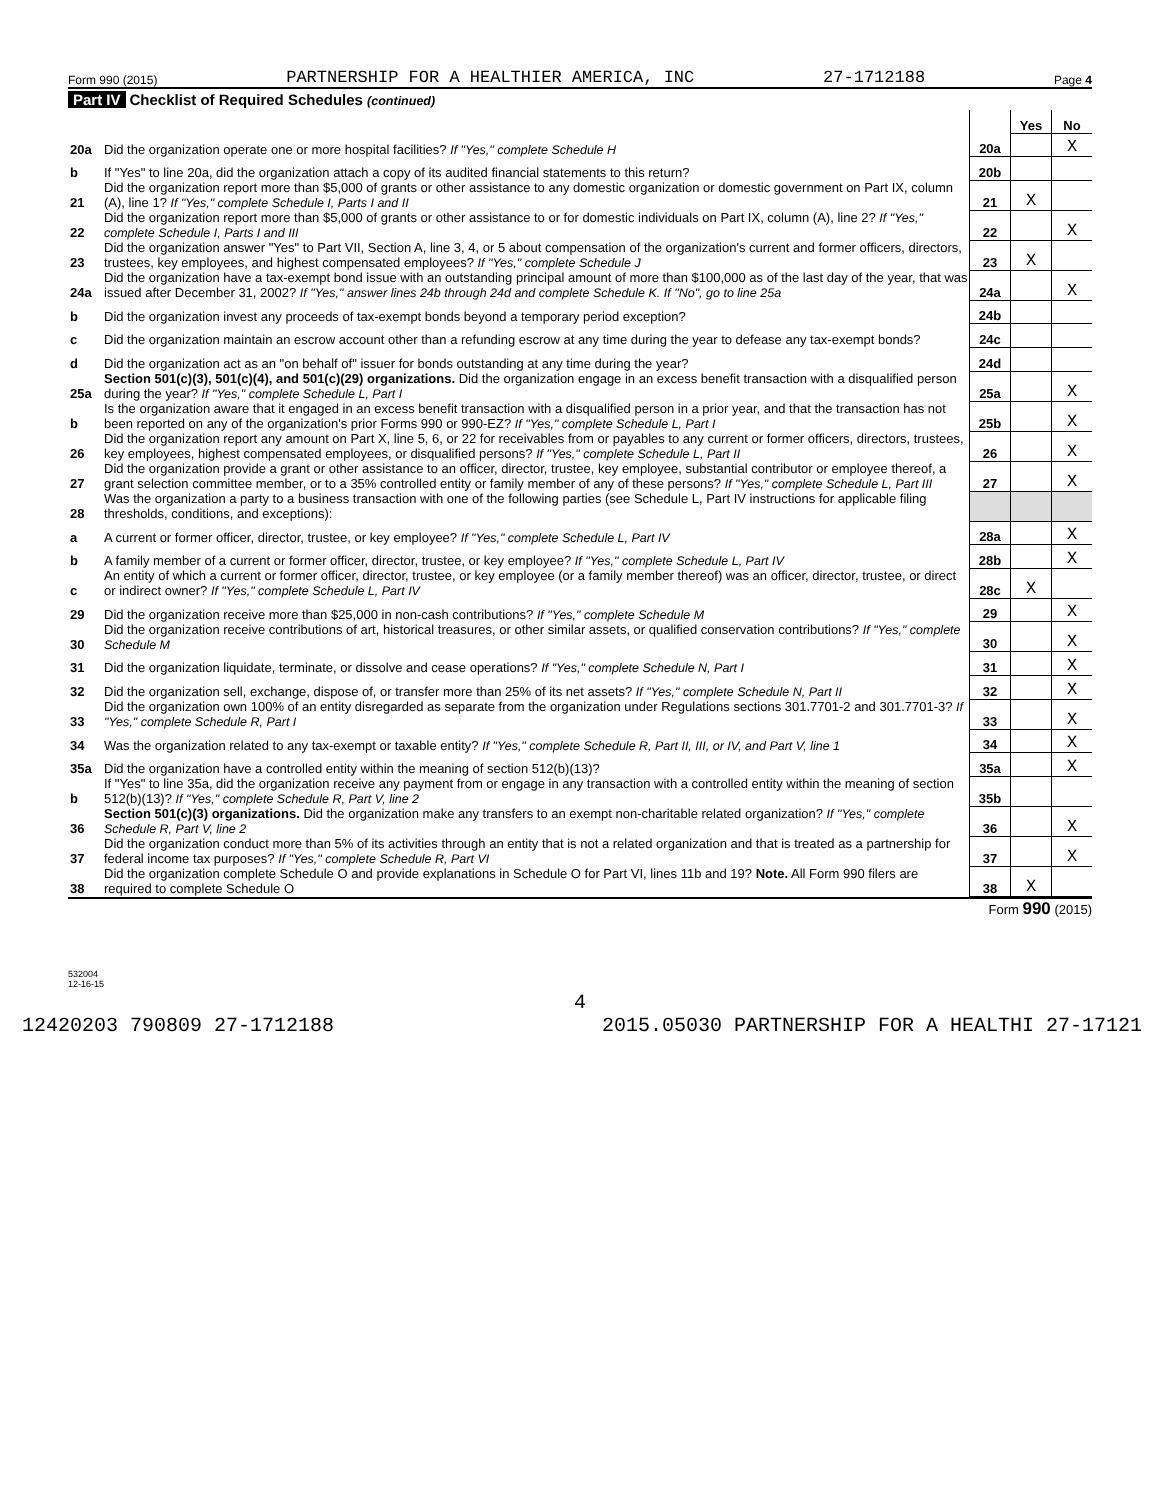Form 990 (2015) PARTNERSHIP FOR A HEALTHIER AMERICA, INC 27-1712188 Page 4
Part IV Checklist of Required Schedules (continued)
| | | | Yes | No |
| 20a | Did the organization operate one or more hospital facilities? If "Yes," complete Schedule H | 20a | | X |
| b | If "Yes" to line 20a, did the organization attach a copy of its audited financial statements to this return? | 20b | | |
| 21 | Did the organization report more than $5,000 of grants or other assistance to any domestic organization or domestic government on Part IX, column (A), line 1? If "Yes," complete Schedule I, Parts I and II | 21 | X | |
| 22 | Did the organization report more than $5,000 of grants or other assistance to or for domestic individuals on Part IX, column (A), line 2? If "Yes," complete Schedule I, Parts I and III | 22 | | X |
| 23 | Did the organization answer "Yes" to Part VII, Section A, line 3, 4, or 5 about compensation of the organization's current and former officers, directors, trustees, key employees, and highest compensated employees? If "Yes," complete Schedule J | 23 | X | |
| 24a | Did the organization have a tax-exempt bond issue with an outstanding principal amount of more than $100,000 as of the last day of the year, that was issued after December 31, 2002? If "Yes," answer lines 24b through 24d and complete Schedule K. If "No", go to line 25a | 24a | | X |
| b | Did the organization invest any proceeds of tax-exempt bonds beyond a temporary period exception? | 24b | | |
| c | Did the organization maintain an escrow account other than a refunding escrow at any time during the year to defease any tax-exempt bonds? | 24c | | |
| d | Did the organization act as an "on behalf of" issuer for bonds outstanding at any time during the year? | 24d | | |
| 25a | Section 501(c)(3), 501(c)(4), and 501(c)(29) organizations. Did the organization engage in an excess benefit transaction with a disqualified person during the year? If "Yes," complete Schedule L, Part I | 25a | | X |
| b | Is the organization aware that it engaged in an excess benefit transaction with a disqualified person in a prior year, and that the transaction has not been reported on any of the organization's prior Forms 990 or 990-EZ? If "Yes," complete Schedule L, Part I | 25b | | X |
| 26 | Did the organization report any amount on Part X, line 5, 6, or 22 for receivables from or payables to any current or former officers, directors, trustees, key employees, highest compensated employees, or disqualified persons? If "Yes," complete Schedule L, Part II | 26 | | X |
| 27 | Did the organization provide a grant or other assistance to an officer, director, trustee, key employee, substantial contributor or employee thereof, a grant selection committee member, or to a 35% controlled entity or family member of any of these persons? If "Yes," complete Schedule L, Part III | 27 | | X |
| 28 | Was the organization a party to a business transaction with one of the following parties (see Schedule L, Part IV instructions for applicable filing thresholds, conditions, and exceptions): | | | |
| a | A current or former officer, director, trustee, or key employee? If "Yes," complete Schedule L, Part IV | 28a | | X |
| b | A family member of a current or former officer, director, trustee, or key employee? If "Yes," complete Schedule L, Part IV | 28b | | X |
| c | An entity of which a current or former officer, director, trustee, or key employee (or a family member thereof) was an officer, director, trustee, or direct or indirect owner? If "Yes," complete Schedule L, Part IV | 28c | X | |
| 29 | Did the organization receive more than $25,000 in non-cash contributions? If "Yes," complete Schedule M | 29 | | X |
| 30 | Did the organization receive contributions of art, historical treasures, or other similar assets, or qualified conservation contributions? If "Yes," complete Schedule M | 30 | | X |
| 31 | Did the organization liquidate, terminate, or dissolve and cease operations? If "Yes," complete Schedule N, Part I | 31 | | X |
| 32 | Did the organization sell, exchange, dispose of, or transfer more than 25% of its net assets? If "Yes," complete Schedule N, Part II | 32 | | X |
| 33 | Did the organization own 100% of an entity disregarded as separate from the organization under Regulations sections 301.7701-2 and 301.7701-3? If "Yes," complete Schedule R, Part I | 33 | | X |
| 34 | Was the organization related to any tax-exempt or taxable entity? If "Yes," complete Schedule R, Part II, III, or IV, and Part V, line 1 | 34 | | X |
| 35a | Did the organization have a controlled entity within the meaning of section 512(b)(13)? | 35a | | X |
| b | If "Yes" to line 35a, did the organization receive any payment from or engage in any transaction with a controlled entity within the meaning of section 512(b)(13)? If "Yes," complete Schedule R, Part V, line 2 | 35b | | |
| 36 | Section 501(c)(3) organizations. Did the organization make any transfers to an exempt non-charitable related organization? If "Yes," complete Schedule R, Part V, line 2 | 36 | | X |
| 37 | Did the organization conduct more than 5% of its activities through an entity that is not a related organization and that is treated as a partnership for federal income tax purposes? If "Yes," complete Schedule R, Part VI | 37 | | X |
| 38 | Did the organization complete Schedule O and provide explanations in Schedule O for Part VI, lines 11b and 19? Note. All Form 990 filers are required to complete Schedule O | 38 | X | |
Form 990 (2015)
532004
12-16-15
4
12420203 790809 27-1712188 2015.05030 PARTNERSHIP FOR A HEALTHI 27-17121